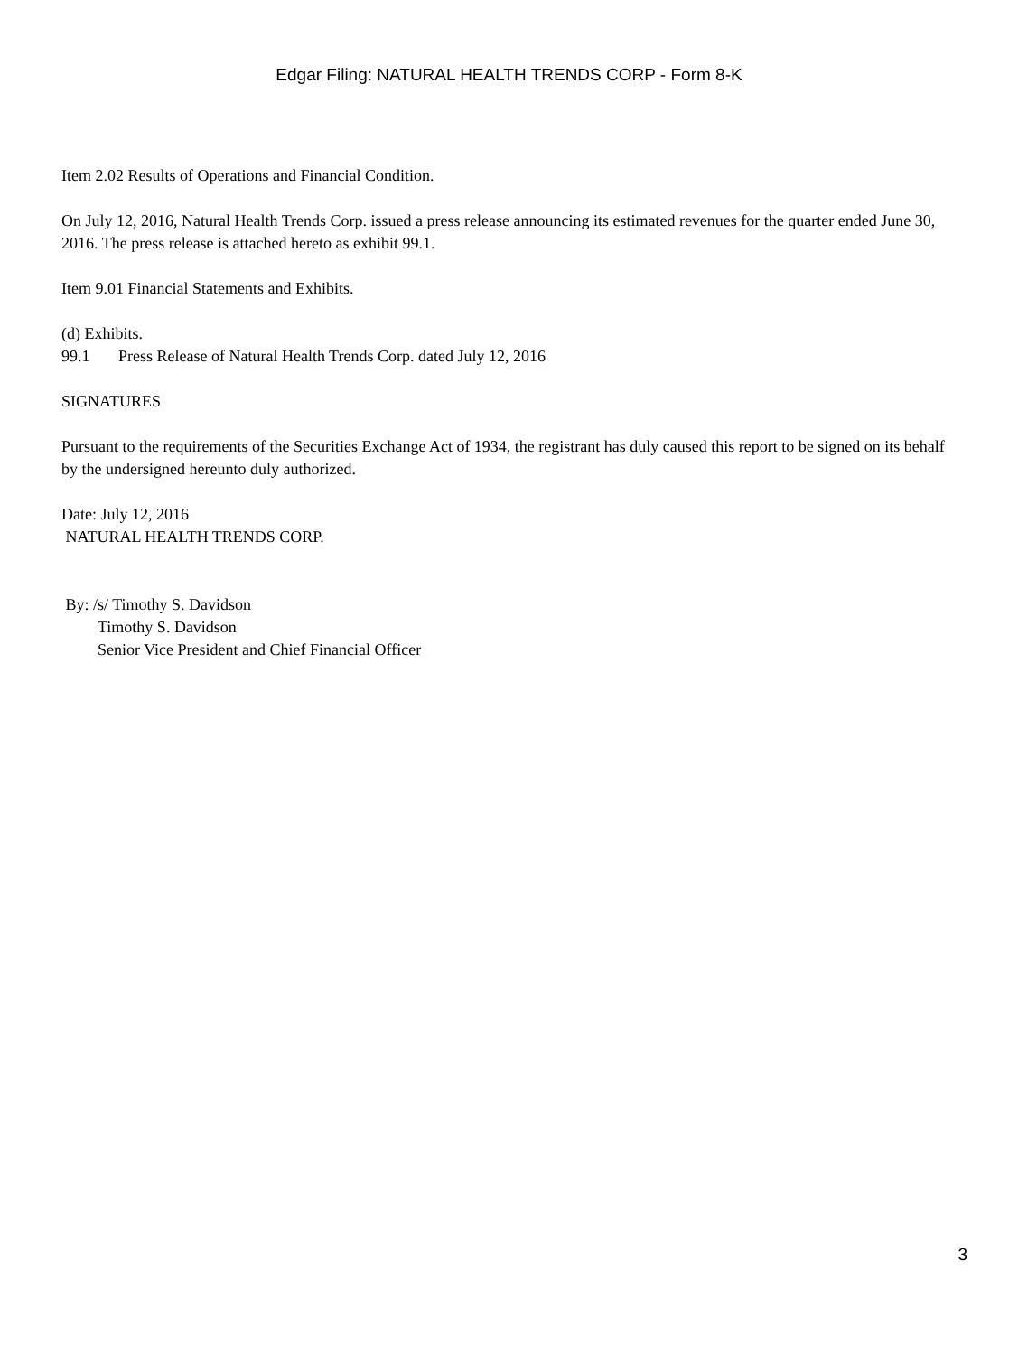Edgar Filing: NATURAL HEALTH TRENDS CORP - Form 8-K
Item 2.02 Results of Operations and Financial Condition.
On July 12, 2016, Natural Health Trends Corp. issued a press release announcing its estimated revenues for the quarter ended June 30, 2016. The press release is attached hereto as exhibit 99.1.
Item 9.01 Financial Statements and Exhibits.
(d) Exhibits.
99.1 Press Release of Natural Health Trends Corp. dated July 12, 2016
SIGNATURES
Pursuant to the requirements of the Securities Exchange Act of 1934, the registrant has duly caused this report to be signed on its behalf by the undersigned hereunto duly authorized.
Date: July 12, 2016
NATURAL HEALTH TRENDS CORP.
By: /s/ Timothy S. Davidson
Timothy S. Davidson
Senior Vice President and Chief Financial Officer
3